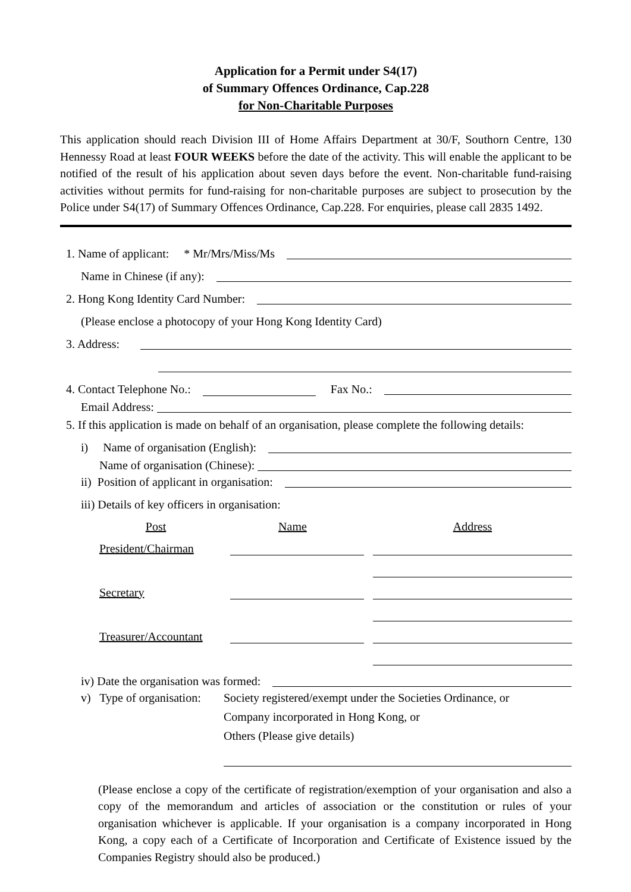Application for a Permit under S4(17)
of Summary Offences Ordinance, Cap.228
for Non-Charitable Purposes
This application should reach Division III of Home Affairs Department at 30/F, Southorn Centre, 130 Hennessy Road at least FOUR WEEKS before the date of the activity. This will enable the applicant to be notified of the result of his application about seven days before the event. Non-charitable fund-raising activities without permits for fund-raising for non-charitable purposes are subject to prosecution by the Police under S4(17) of Summary Offences Ordinance, Cap.228. For enquiries, please call 2835 1492.
1. Name of applicant: * Mr/Mrs/Miss/Ms
Name in Chinese (if any):
2. Hong Kong Identity Card Number:
(Please enclose a photocopy of your Hong Kong Identity Card)
3. Address:
4. Contact Telephone No.: Fax No.:
Email Address:
5. If this application is made on behalf of an organisation, please complete the following details:
i) Name of organisation (English):
Name of organisation (Chinese):
ii) Position of applicant in organisation:
iii) Details of key officers in organisation:
| Post | Name | Address |
| --- | --- | --- |
| President/Chairman | | |
| Secretary | | |
| Treasurer/Accountant | | |
iv) Date the organisation was formed:
v) Type of organisation: Society registered/exempt under the Societies Ordinance, or
Company incorporated in Hong Kong, or
Others (Please give details)
(Please enclose a copy of the certificate of registration/exemption of your organisation and also a copy of the memorandum and articles of association or the constitution or rules of your organisation whichever is applicable. If your organisation is a company incorporated in Hong Kong, a copy each of a Certificate of Incorporation and Certificate of Existence issued by the Companies Registry should also be produced.)